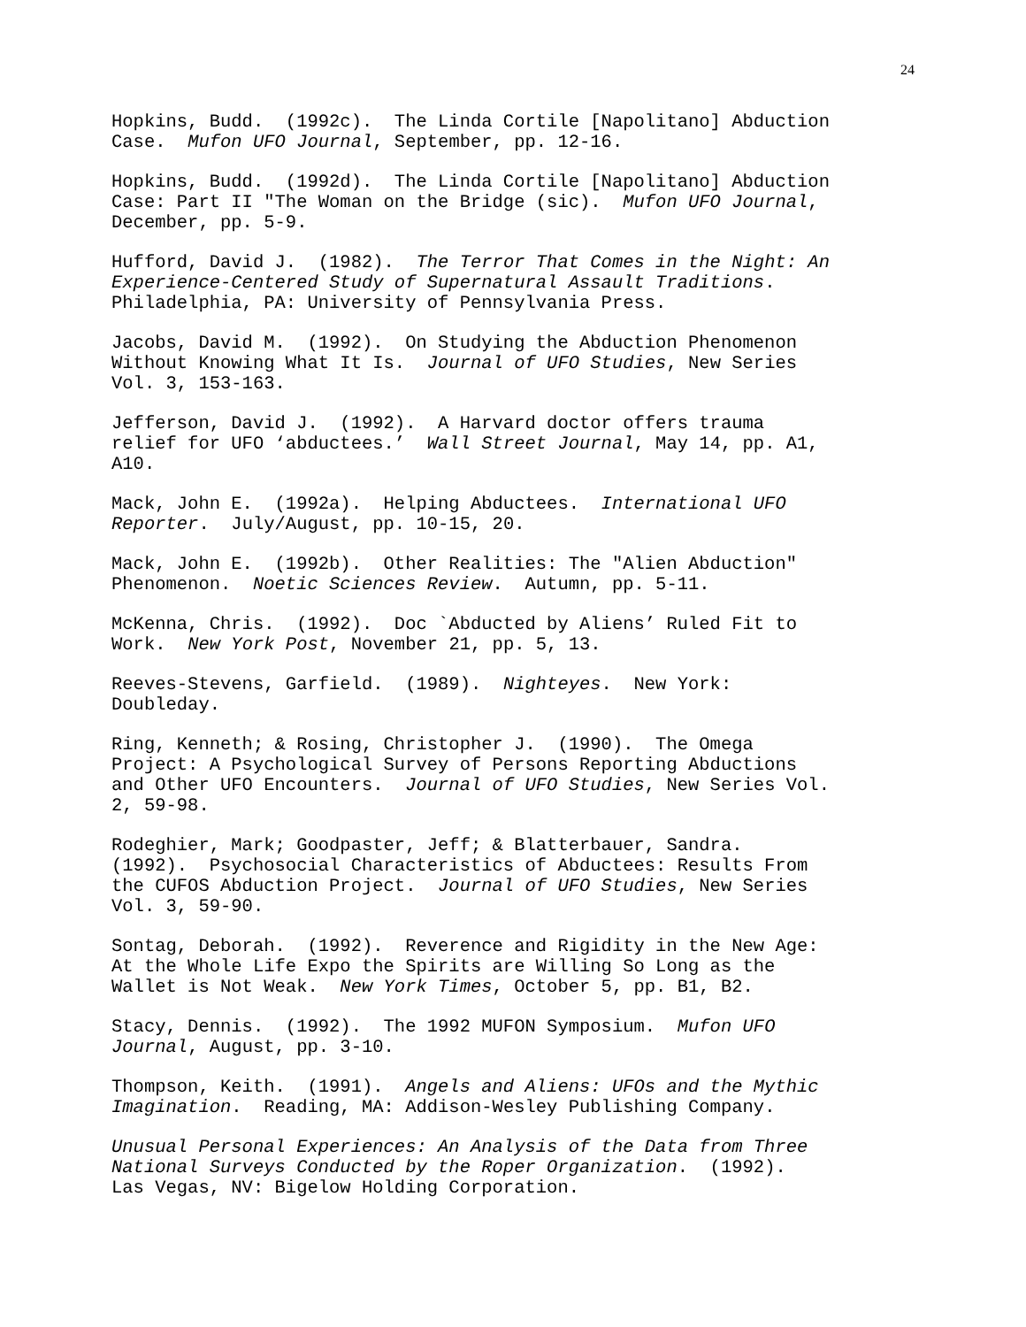24
Hopkins, Budd. (1992c). The Linda Cortile [Napolitano] Abduction Case. Mufon UFO Journal, September, pp. 12-16.
Hopkins, Budd. (1992d). The Linda Cortile [Napolitano] Abduction Case: Part II "The Woman on the Bridge (sic). Mufon UFO Journal, December, pp. 5-9.
Hufford, David J. (1982). The Terror That Comes in the Night: An Experience-Centered Study of Supernatural Assault Traditions. Philadelphia, PA: University of Pennsylvania Press.
Jacobs, David M. (1992). On Studying the Abduction Phenomenon Without Knowing What It Is. Journal of UFO Studies, New Series Vol. 3, 153-163.
Jefferson, David J. (1992). A Harvard doctor offers trauma relief for UFO ‘abductees.’ Wall Street Journal, May 14, pp. A1, A10.
Mack, John E. (1992a). Helping Abductees. International UFO Reporter. July/August, pp. 10-15, 20.
Mack, John E. (1992b). Other Realities: The "Alien Abduction" Phenomenon. Noetic Sciences Review. Autumn, pp. 5-11.
McKenna, Chris. (1992). Doc `Abducted by Aliens’ Ruled Fit to Work. New York Post, November 21, pp. 5, 13.
Reeves-Stevens, Garfield. (1989). Nighteyes. New York: Doubleday.
Ring, Kenneth; & Rosing, Christopher J. (1990). The Omega Project: A Psychological Survey of Persons Reporting Abductions and Other UFO Encounters. Journal of UFO Studies, New Series Vol. 2, 59-98.
Rodeghier, Mark; Goodpaster, Jeff; & Blatterbauer, Sandra. (1992). Psychosocial Characteristics of Abductees: Results From the CUFOS Abduction Project. Journal of UFO Studies, New Series Vol. 3, 59-90.
Sontag, Deborah. (1992). Reverence and Rigidity in the New Age: At the Whole Life Expo the Spirits are Willing So Long as the Wallet is Not Weak. New York Times, October 5, pp. B1, B2.
Stacy, Dennis. (1992). The 1992 MUFON Symposium. Mufon UFO Journal, August, pp. 3-10.
Thompson, Keith. (1991). Angels and Aliens: UFOs and the Mythic Imagination. Reading, MA: Addison-Wesley Publishing Company.
Unusual Personal Experiences: An Analysis of the Data from Three National Surveys Conducted by the Roper Organization. (1992). Las Vegas, NV: Bigelow Holding Corporation.